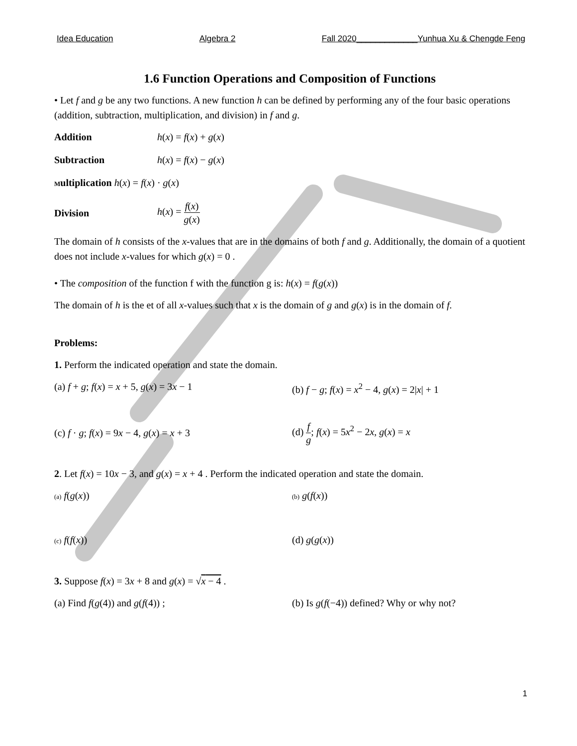Idea Education Algebra 2 Fall 2020_____________Yunhua Xu & Chengde Feng
1.6 Function Operations and Composition of Functions
• Let f and g be any two functions. A new function h can be defined by performing any of the four basic operations (addition, subtraction, multiplication, and division) in f and g.
Addition h(x) = f(x) + g(x)
Subtraction h(x) = f(x) − g(x)
Multiplication h(x) = f(x) · g(x)
Division h(x) = f(x) g(x)
The domain of h consists of the x-values that are in the domains of both f and g. Additionally, the domain of a quotient does not include x-values for which g(x) = 0 .
• The composition of the function f with the function g is: h(x) = f(g(x))
The domain of h is the et of all x-values such that x is the domain of g and g(x) is in the domain of f.
Problems:
1. Perform the indicated operation and state the domain.
(a) f + g; f(x) = x + 5, g(x) = 3x − 1 (b) f − g; f(x) = x<sup>2</sup> − 4, g(x) = 2|x| + 1
(c) f · g; f(x) = 9x − 4, g(x) = x + 3 (d) f g; f(x) = 5x<sup>2</sup> − 2x, g(x) = x
2. Let f(x) = 10x − 3, and g(x) = x + 4 . Perform the indicated operation and state the domain.
(a) f(g(x)) (b) g(f(x))
(c) f(f(x)) (d) g(g(x))
3. Suppose f(x) = 3x + 8 and g(x) = √x − 4 .
(a) Find f(g(4)) and g(f(4)) ; (b) Is g(f(−4)) defined? Why or why not?
1